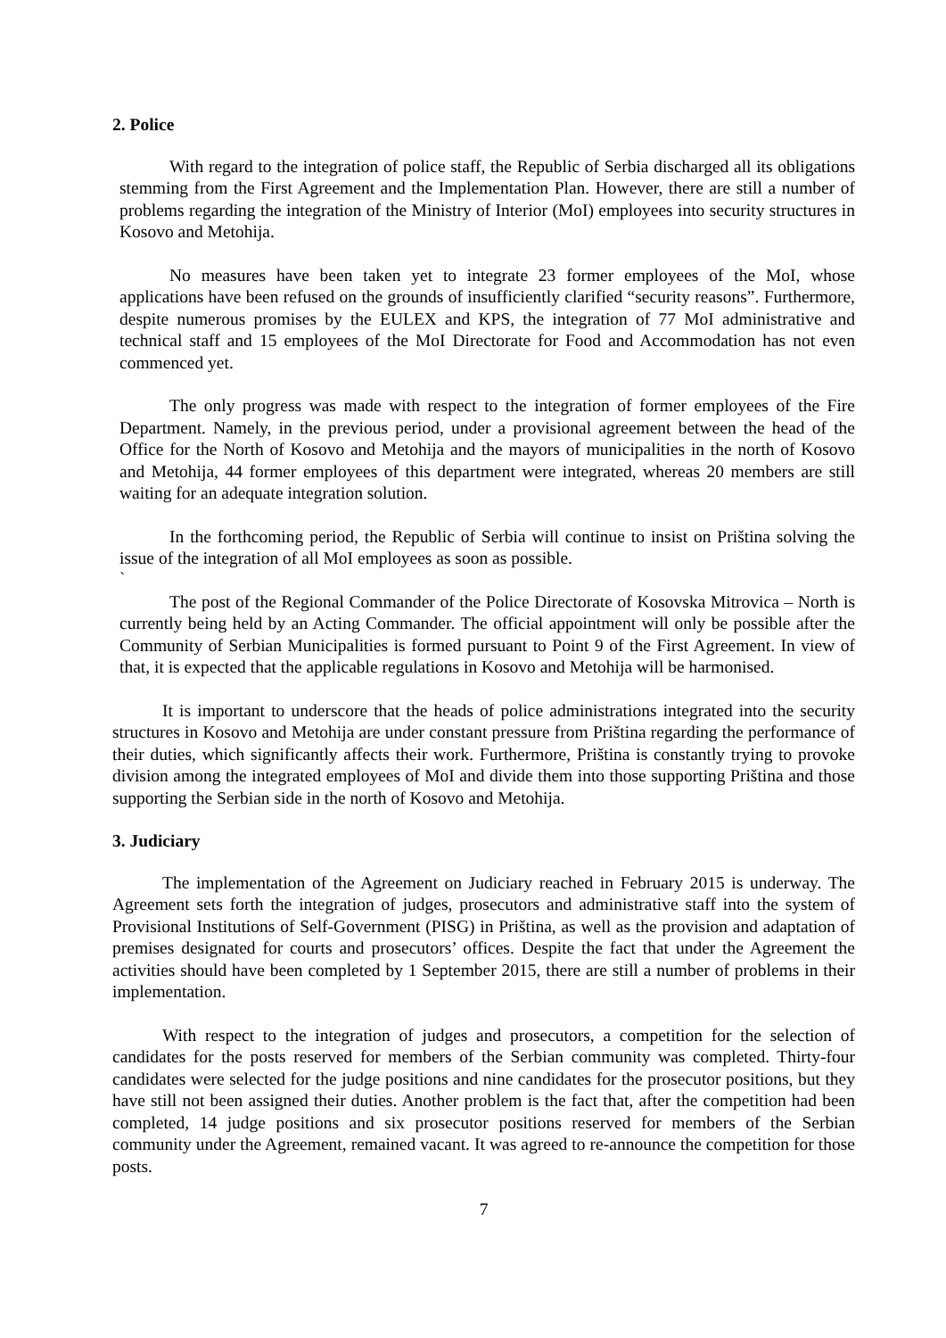2. Police
With regard to the integration of police staff, the Republic of Serbia discharged all its obligations stemming from the First Agreement and the Implementation Plan. However, there are still a number of problems regarding the integration of the Ministry of Interior (MoI) employees into security structures in Kosovo and Metohija.
No measures have been taken yet to integrate 23 former employees of the MoI, whose applications have been refused on the grounds of insufficiently clarified “security reasons”. Furthermore, despite numerous promises by the EULEX and KPS, the integration of 77 MoI administrative and technical staff and 15 employees of the MoI Directorate for Food and Accommodation has not even commenced yet.
The only progress was made with respect to the integration of former employees of the Fire Department. Namely, in the previous period, under a provisional agreement between the head of the Office for the North of Kosovo and Metohija and the mayors of municipalities in the north of Kosovo and Metohija, 44 former employees of this department were integrated, whereas 20 members are still waiting for an adequate integration solution.
In the forthcoming period, the Republic of Serbia will continue to insist on Priština solving the issue of the integration of all MoI employees as soon as possible.
`
The post of the Regional Commander of the Police Directorate of Kosovska Mitrovica – North is currently being held by an Acting Commander. The official appointment will only be possible after the Community of Serbian Municipalities is formed pursuant to Point 9 of the First Agreement. In view of that, it is expected that the applicable regulations in Kosovo and Metohija will be harmonised.
It is important to underscore that the heads of police administrations integrated into the security structures in Kosovo and Metohija are under constant pressure from Priština regarding the performance of their duties, which significantly affects their work. Furthermore, Priština is constantly trying to provoke division among the integrated employees of MoI and divide them into those supporting Priština and those supporting the Serbian side in the north of Kosovo and Metohija.
3. Judiciary
The implementation of the Agreement on Judiciary reached in February 2015 is underway. The Agreement sets forth the integration of judges, prosecutors and administrative staff into the system of Provisional Institutions of Self-Government (PISG) in Priština, as well as the provision and adaptation of premises designated for courts and prosecutors’ offices. Despite the fact that under the Agreement the activities should have been completed by 1 September 2015, there are still a number of problems in their implementation.
With respect to the integration of judges and prosecutors, a competition for the selection of candidates for the posts reserved for members of the Serbian community was completed. Thirty-four candidates were selected for the judge positions and nine candidates for the prosecutor positions, but they have still not been assigned their duties. Another problem is the fact that, after the competition had been completed, 14 judge positions and six prosecutor positions reserved for members of the Serbian community under the Agreement, remained vacant. It was agreed to re-announce the competition for those posts.
7